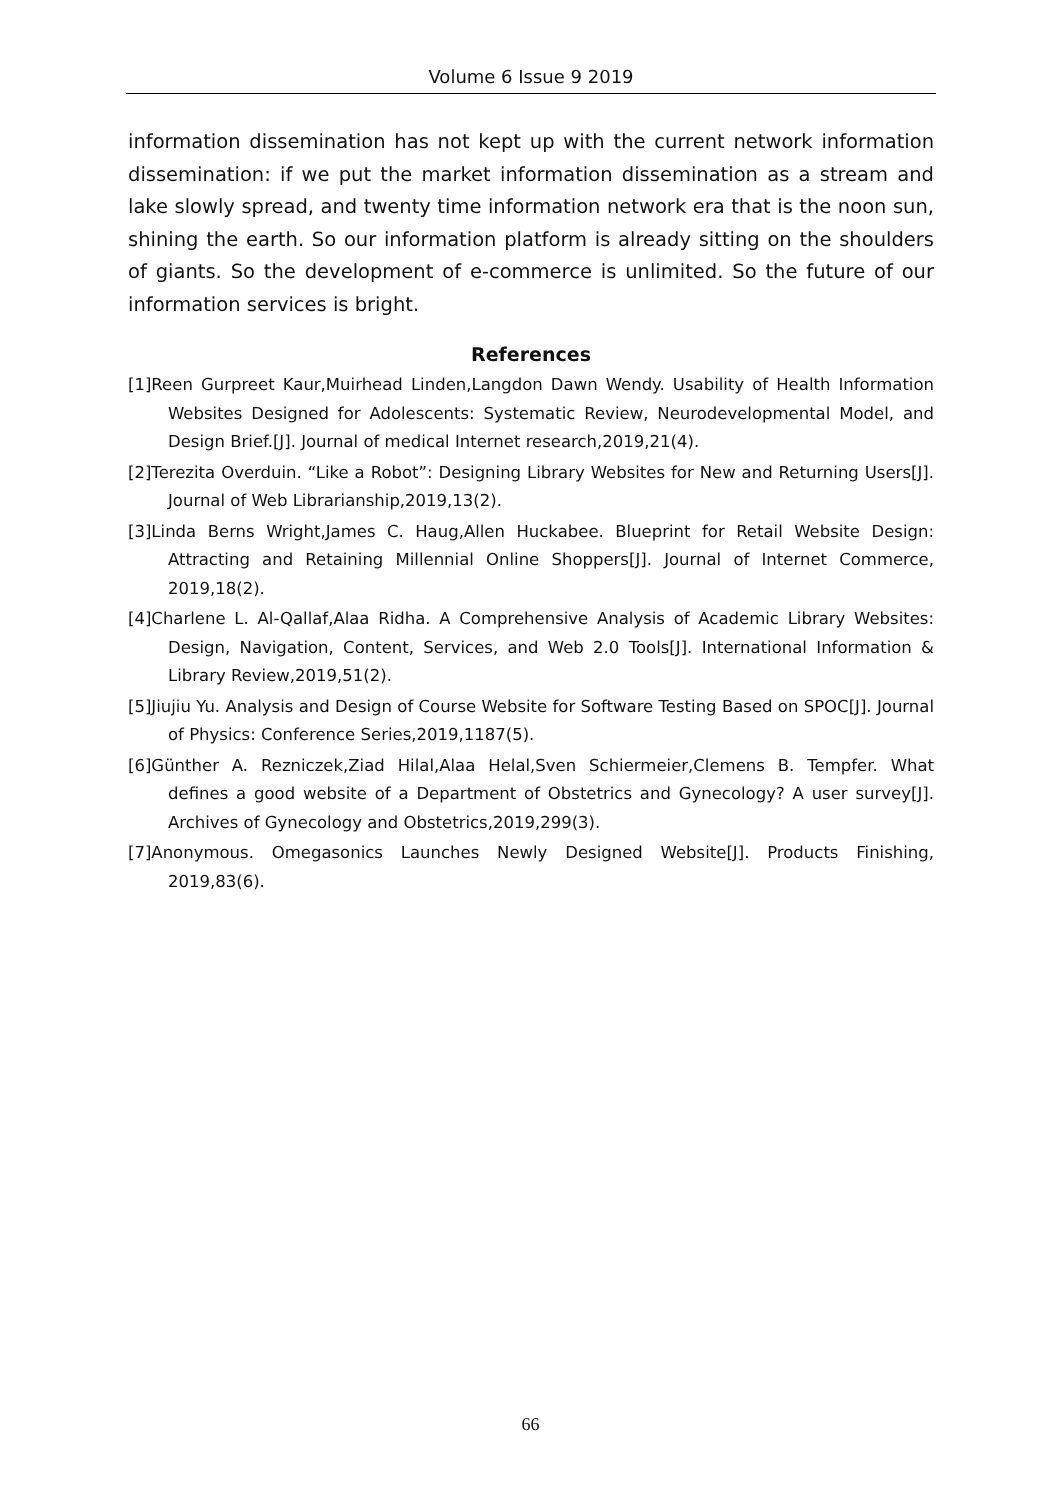Volume 6 Issue 9 2019
information dissemination has not kept up with the current network information dissemination: if we put the market information dissemination as a stream and lake slowly spread, and twenty time information network era that is the noon sun, shining the earth. So our information platform is already sitting on the shoulders of giants. So the development of e-commerce is unlimited. So the future of our information services is bright.
References
[1]Reen Gurpreet Kaur,Muirhead Linden,Langdon Dawn Wendy. Usability of Health Information Websites Designed for Adolescents: Systematic Review, Neurodevelopmental Model, and Design Brief.[J]. Journal of medical Internet research,2019,21(4).
[2]Terezita Overduin. “Like a Robot”: Designing Library Websites for New and Returning Users[J]. Journal of Web Librarianship,2019,13(2).
[3]Linda Berns Wright,James C. Haug,Allen Huckabee. Blueprint for Retail Website Design: Attracting and Retaining Millennial Online Shoppers[J]. Journal of Internet Commerce, 2019,18(2).
[4]Charlene L. Al-Qallaf,Alaa Ridha. A Comprehensive Analysis of Academic Library Websites: Design, Navigation, Content, Services, and Web 2.0 Tools[J]. International Information & Library Review,2019,51(2).
[5]Jiujiu Yu. Analysis and Design of Course Website for Software Testing Based on SPOC[J]. Journal of Physics: Conference Series,2019,1187(5).
[6]Günther A. Rezniczek,Ziad Hilal,Alaa Helal,Sven Schiermeier,Clemens B. Tempfer. What defines a good website of a Department of Obstetrics and Gynecology? A user survey[J]. Archives of Gynecology and Obstetrics,2019,299(3).
[7]Anonymous. Omegasonics Launches Newly Designed Website[J]. Products Finishing, 2019,83(6).
66